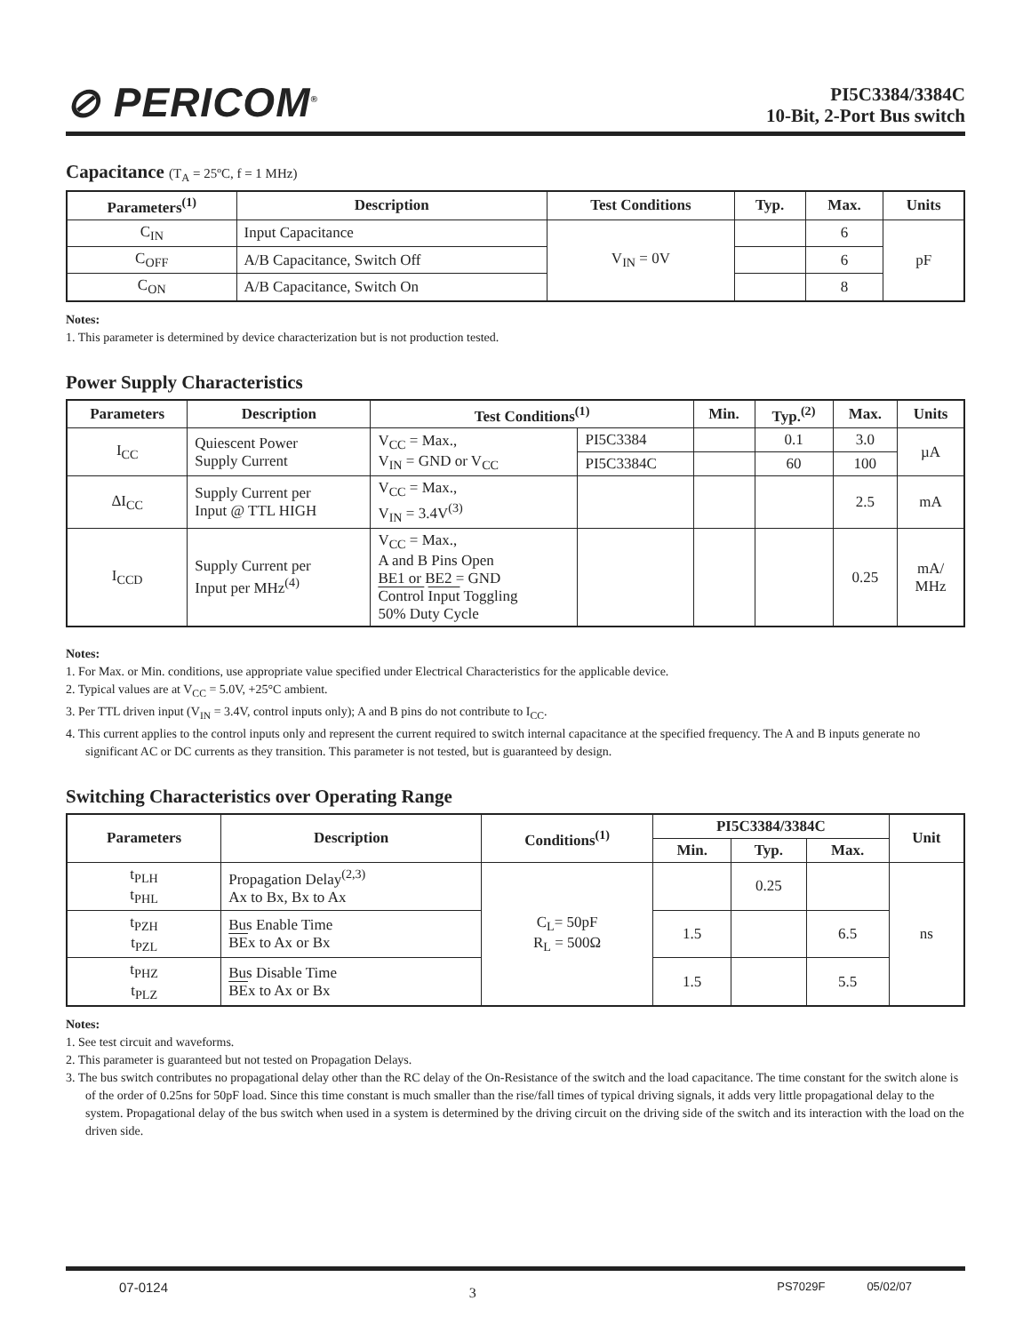⊘ PERICOM<sup>®</sup>
PI5C3384/3384C
10-Bit, 2-Port Bus switch
Capacitance (T<sub>A</sub> = 25ºC, f = 1 MHz)
| Parameters<sup>(1)</sup> | Description | Test Conditions | Typ. | Max. | Units |
| --- | --- | --- | --- | --- | --- |
| C<sub>IN</sub> | Input Capacitance | V<sub>IN</sub> = 0V | | 6 | pF |
| C<sub>OFF</sub> | A/B Capacitance, Switch Off | | | 6 | |
| C<sub>ON</sub> | A/B Capacitance, Switch On | | | 8 | |
Notes:
1. This parameter is determined by device characterization but is not production tested.
Power Supply Characteristics
| Parameters | Description | Test Conditions<sup>(1)</sup> | | Min. | Typ.<sup>(2)</sup> | Max. | Units |
| --- | --- | --- | --- | --- | --- | --- | --- |
| I<sub>CC</sub> | Quiescent Power Supply Current | V<sub>CC</sub> = Max., V<sub>IN</sub> = GND or V<sub>CC</sub> | PI5C3384 | | 0.1 | 3.0 | µA |
| | | | PI5C3384C | | 60 | 100 | |
| ΔI<sub>CC</sub> | Supply Current per Input @ TTL HIGH | V<sub>CC</sub> = Max., V<sub>IN</sub> = 3.4V<sup>(3)</sup> | | | | 2.5 | mA |
| I<sub>CCD</sub> | Supply Current per Input per MHz<sup>(4)</sup> | V<sub>CC</sub> = Max., A and B Pins Open BE1 or BE2 = GND Control Input Toggling 50% Duty Cycle | | | | 0.25 | mA/ MHz |
Notes:
1. For Max. or Min. conditions, use appropriate value specified under Electrical Characteristics for the applicable device.
2. Typical values are at V<sub>CC</sub> = 5.0V, +25°C ambient.
3. Per TTL driven input (V<sub>IN</sub> = 3.4V, control inputs only); A and B pins do not contribute to I<sub>CC</sub>.
4. This current applies to the control inputs only and represent the current required to switch internal capacitance at the specified frequency. The A and B inputs generate no significant AC or DC currents as they transition. This parameter is not tested, but is guaranteed by design.
Switching Characteristics over Operating Range
| Parameters | Description | Conditions<sup>(1)</sup> | PI5C3384/3384C | | | Unit |
| --- | --- | --- | --- | --- | --- | --- |
| | | | Min. | Typ. | Max. | |
| t<sub>PLH</sub> t<sub>PHL</sub> | Propagation Delay<sup>(2,3)</sup> Ax to Bx, Bx to Ax | C<sub>L</sub>= 50pF R<sub>L</sub> = 500Ω | | 0.25 | | ns |
| t<sub>PZH</sub> t<sub>PZL</sub> | Bus Enable Time BE x to Ax or Bx | | 1.5 | | 6.5 | |
| t<sub>PHZ</sub> t<sub>PLZ</sub> | Bus Disable Time BE x to Ax or Bx | | 1.5 | | 5.5 | |
Notes:
1. See test circuit and waveforms.
2. This parameter is guaranteed but not tested on Propagation Delays.
3. The bus switch contributes no propagational delay other than the RC delay of the On-Resistance of the switch and the load capacitance. The time constant for the switch alone is of the order of 0.25ns for 50pF load. Since this time constant is much smaller than the rise/fall times of typical driving signals, it adds very little propagational delay to the system. Propagational delay of the bus switch when used in a system is determined by the driving circuit on the driving side of the switch and its interaction with the load on the driven side.
07-0124 3 PS7029F 05/02/07